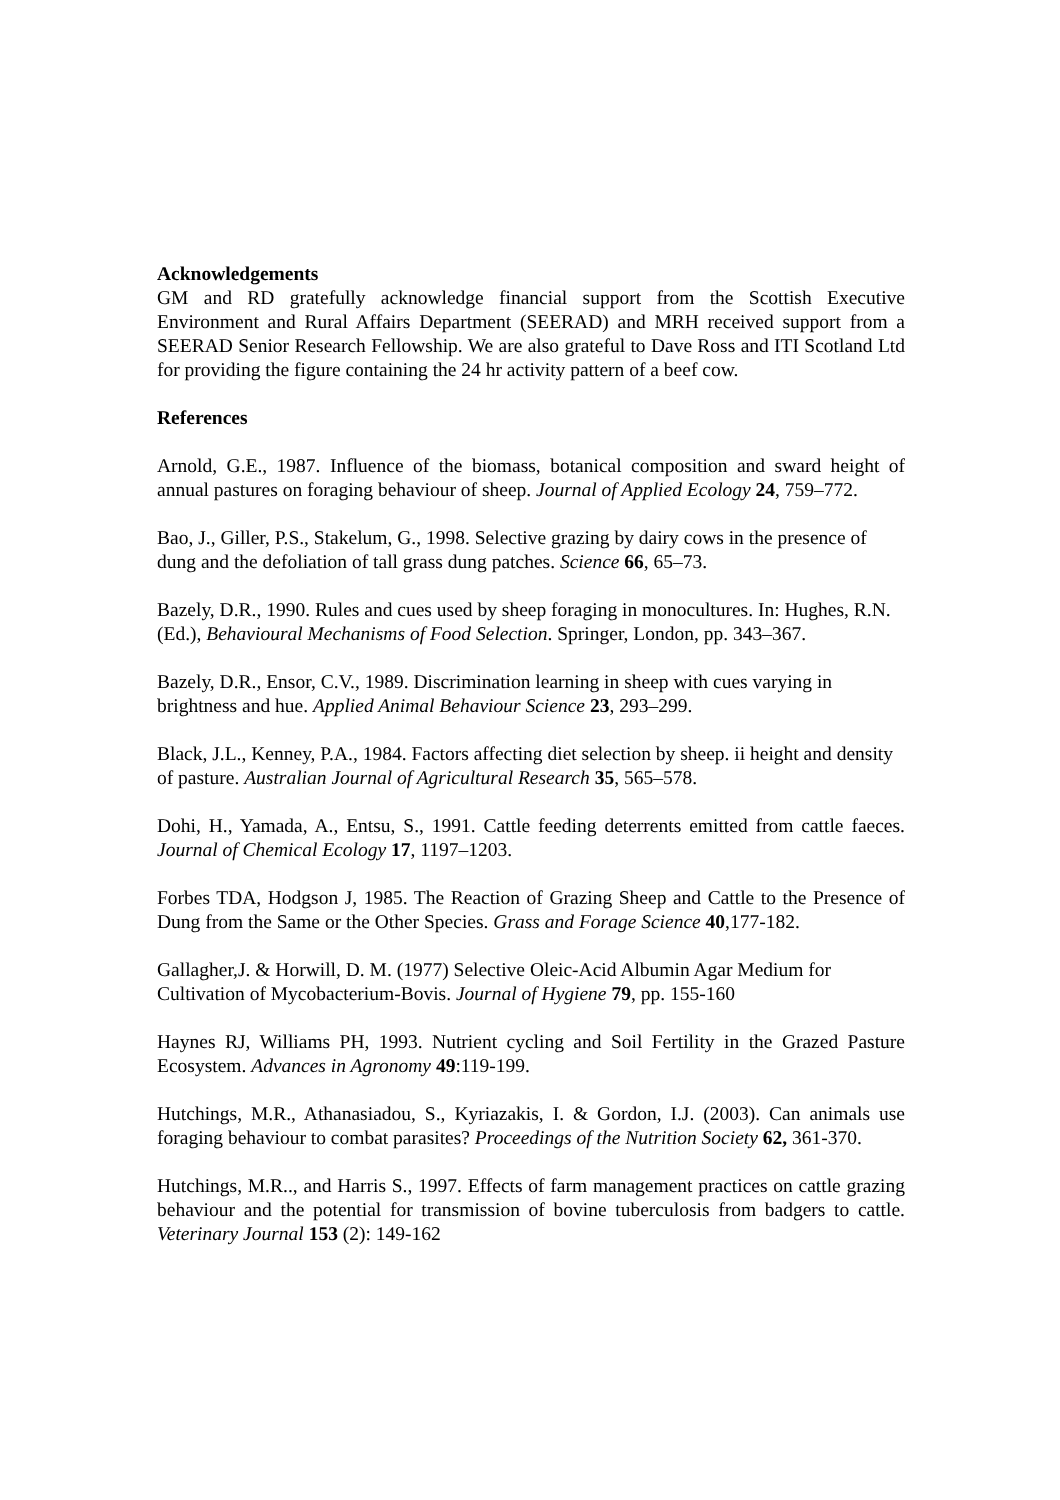Acknowledgements
GM and RD gratefully acknowledge financial support from the Scottish Executive Environment and Rural Affairs Department (SEERAD) and MRH received support from a SEERAD Senior Research Fellowship. We are also grateful to Dave Ross and ITI Scotland Ltd for providing the figure containing the 24 hr activity pattern of a beef cow.
References
Arnold, G.E., 1987. Influence of the biomass, botanical composition and sward height of annual pastures on foraging behaviour of sheep. Journal of Applied Ecology 24, 759–772.
Bao, J., Giller, P.S., Stakelum, G., 1998. Selective grazing by dairy cows in the presence of dung and the defoliation of tall grass dung patches. Science 66, 65–73.
Bazely, D.R., 1990. Rules and cues used by sheep foraging in monocultures. In: Hughes, R.N. (Ed.), Behavioural Mechanisms of Food Selection. Springer, London, pp. 343–367.
Bazely, D.R., Ensor, C.V., 1989. Discrimination learning in sheep with cues varying in brightness and hue. Applied Animal Behaviour Science 23, 293–299.
Black, J.L., Kenney, P.A., 1984. Factors affecting diet selection by sheep. ii height and density of pasture. Australian Journal of Agricultural Research 35, 565–578.
Dohi, H., Yamada, A., Entsu, S., 1991. Cattle feeding deterrents emitted from cattle faeces. Journal of Chemical Ecology 17, 1197–1203.
Forbes TDA, Hodgson J, 1985. The Reaction of Grazing Sheep and Cattle to the Presence of Dung from the Same or the Other Species. Grass and Forage Science 40,177-182.
Gallagher,J. & Horwill, D. M. (1977) Selective Oleic-Acid Albumin Agar Medium for Cultivation of Mycobacterium-Bovis. Journal of Hygiene 79, pp. 155-160
Haynes RJ, Williams PH, 1993. Nutrient cycling and Soil Fertility in the Grazed Pasture Ecosystem. Advances in Agronomy 49:119-199.
Hutchings, M.R., Athanasiadou, S., Kyriazakis, I. & Gordon, I.J. (2003). Can animals use foraging behaviour to combat parasites? Proceedings of the Nutrition Society 62, 361-370.
Hutchings, M.R.., and Harris S., 1997. Effects of farm management practices on cattle grazing behaviour and the potential for transmission of bovine tuberculosis from badgers to cattle. Veterinary Journal 153 (2): 149-162